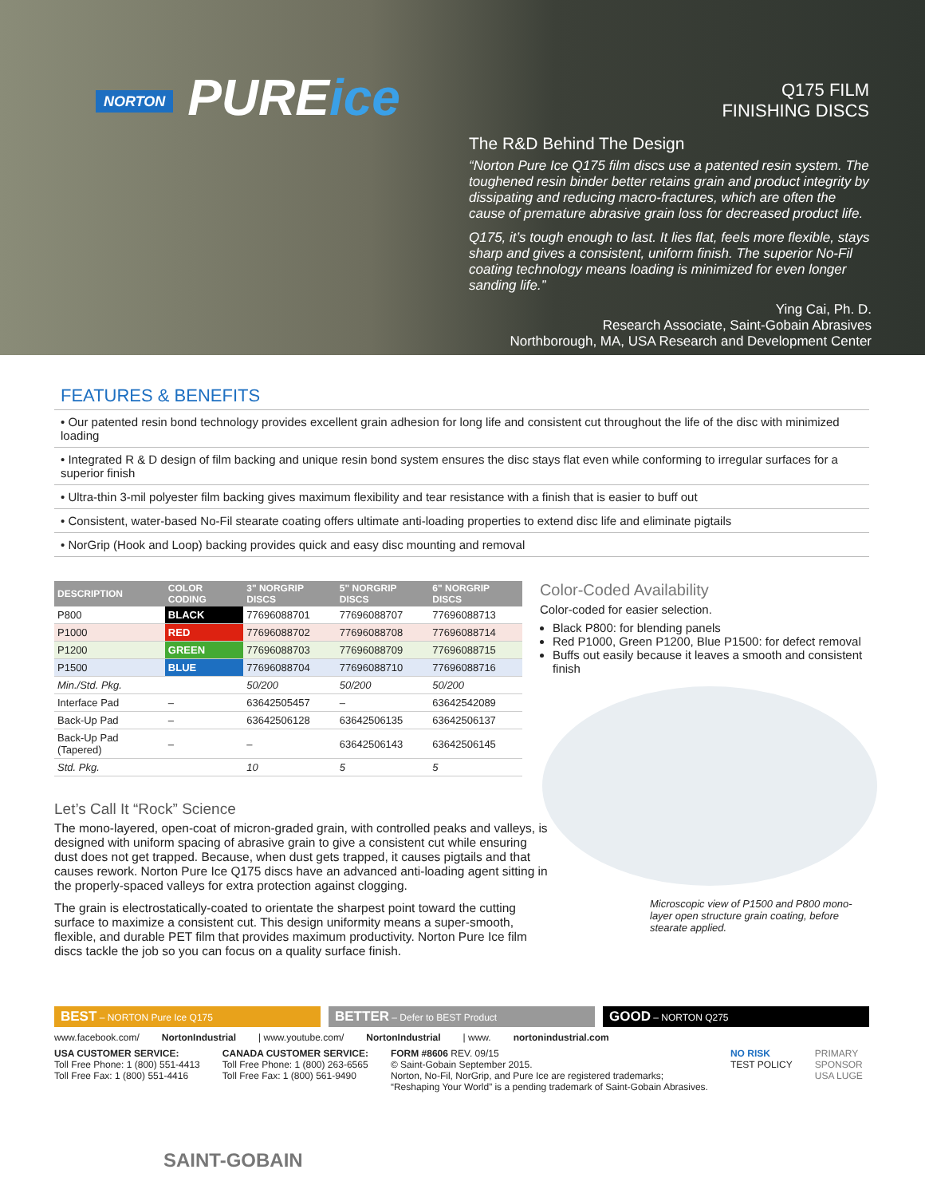NORTON PUREice
Q175 FILM
FINISHING DISCS
The R&D Behind The Design
“Norton Pure Ice Q175 film discs use a patented resin system. The toughened resin binder better retains grain and product integrity by dissipating and reducing macro-fractures, which are often the cause of premature abrasive grain loss for decreased product life.
Q175, it’s tough enough to last. It lies flat, feels more flexible, stays sharp and gives a consistent, uniform finish. The superior No-Fil coating technology means loading is minimized for even longer sanding life.”
Ying Cai, Ph. D.
Research Associate, Saint-Gobain Abrasives
Northborough, MA, USA Research and Development Center
FEATURES & BENEFITS
• Our patented resin bond technology provides excellent grain adhesion for long life and consistent cut throughout the life of the disc with minimized loading
• Integrated R & D design of film backing and unique resin bond system ensures the disc stays flat even while conforming to irregular surfaces for a superior finish
• Ultra-thin 3-mil polyester film backing gives maximum flexibility and tear resistance with a finish that is easier to buff out
• Consistent, water-based No-Fil stearate coating offers ultimate anti-loading properties to extend disc life and eliminate pigtails
• NorGrip (Hook and Loop) backing provides quick and easy disc mounting and removal
| DESCRIPTION | COLOR CODING | 3" NORGRIP DISCS | 5" NORGRIP DISCS | 6" NORGRIP DISCS |
| --- | --- | --- | --- | --- |
| P800 | BLACK | 77696088701 | 77696088707 | 77696088713 |
| P1000 | RED | 77696088702 | 77696088708 | 77696088714 |
| P1200 | GREEN | 77696088703 | 77696088709 | 77696088715 |
| P1500 | BLUE | 77696088704 | 77696088710 | 77696088716 |
| Min./Std. Pkg. | | 50/200 | 50/200 | 50/200 |
| Interface Pad | – | 63642505457 | – | 63642542089 |
| Back-Up Pad | – | 63642506128 | 63642506135 | 63642506137 |
| Back-Up Pad (Tapered) | – | – | 63642506143 | 63642506145 |
| Std. Pkg. | | 10 | 5 | 5 |
Color-Coded Availability
Color-coded for easier selection.
Black P800: for blending panels
Red P1000, Green P1200, Blue P1500: for defect removal
Buffs out easily because it leaves a smooth and consistent finish
Let’s Call It “Rock” Science
The mono-layered, open-coat of micron-graded grain, with controlled peaks and valleys, is designed with uniform spacing of abrasive grain to give a consistent cut while ensuring dust does not get trapped. Because, when dust gets trapped, it causes pigtails and that causes rework. Norton Pure Ice Q175 discs have an advanced anti-loading agent sitting in the properly-spaced valleys for extra protection against clogging.
The grain is electrostatically-coated to orientate the sharpest point toward the cutting surface to maximize a consistent cut. This design uniformity means a super-smooth, flexible, and durable PET film that provides maximum productivity. Norton Pure Ice film discs tackle the job so you can focus on a quality surface finish.
Microscopic view of P1500 and P800 mono-layer open structure grain coating, before stearate applied.
BEST – NORTON Pure Ice Q175
BETTER – Defer to BEST Product
GOOD – NORTON Q275
www.facebook.com/ NortonIndustrial | www.youtube.com/ NortonIndustrial | www. nortonindustrial.com
USA CUSTOMER SERVICE:
Toll Free Phone: 1 (800) 551-4413
Toll Free Fax: 1 (800) 551-4416
CANADA CUSTOMER SERVICE:
Toll Free Phone: 1 (800) 263-6565
Toll Free Fax: 1 (800) 561-9490
FORM #8606 REV. 09/15
© Saint-Gobain September 2015.
Norton, No-Fil, NorGrip, and Pure Ice are registered trademarks;
“Reshaping Your World” is a pending trademark of Saint-Gobain Abrasives.
NO RISK
TEST POLICY
PRIMARY
SPONSOR
USA LUGE
SAINT-GOBAIN